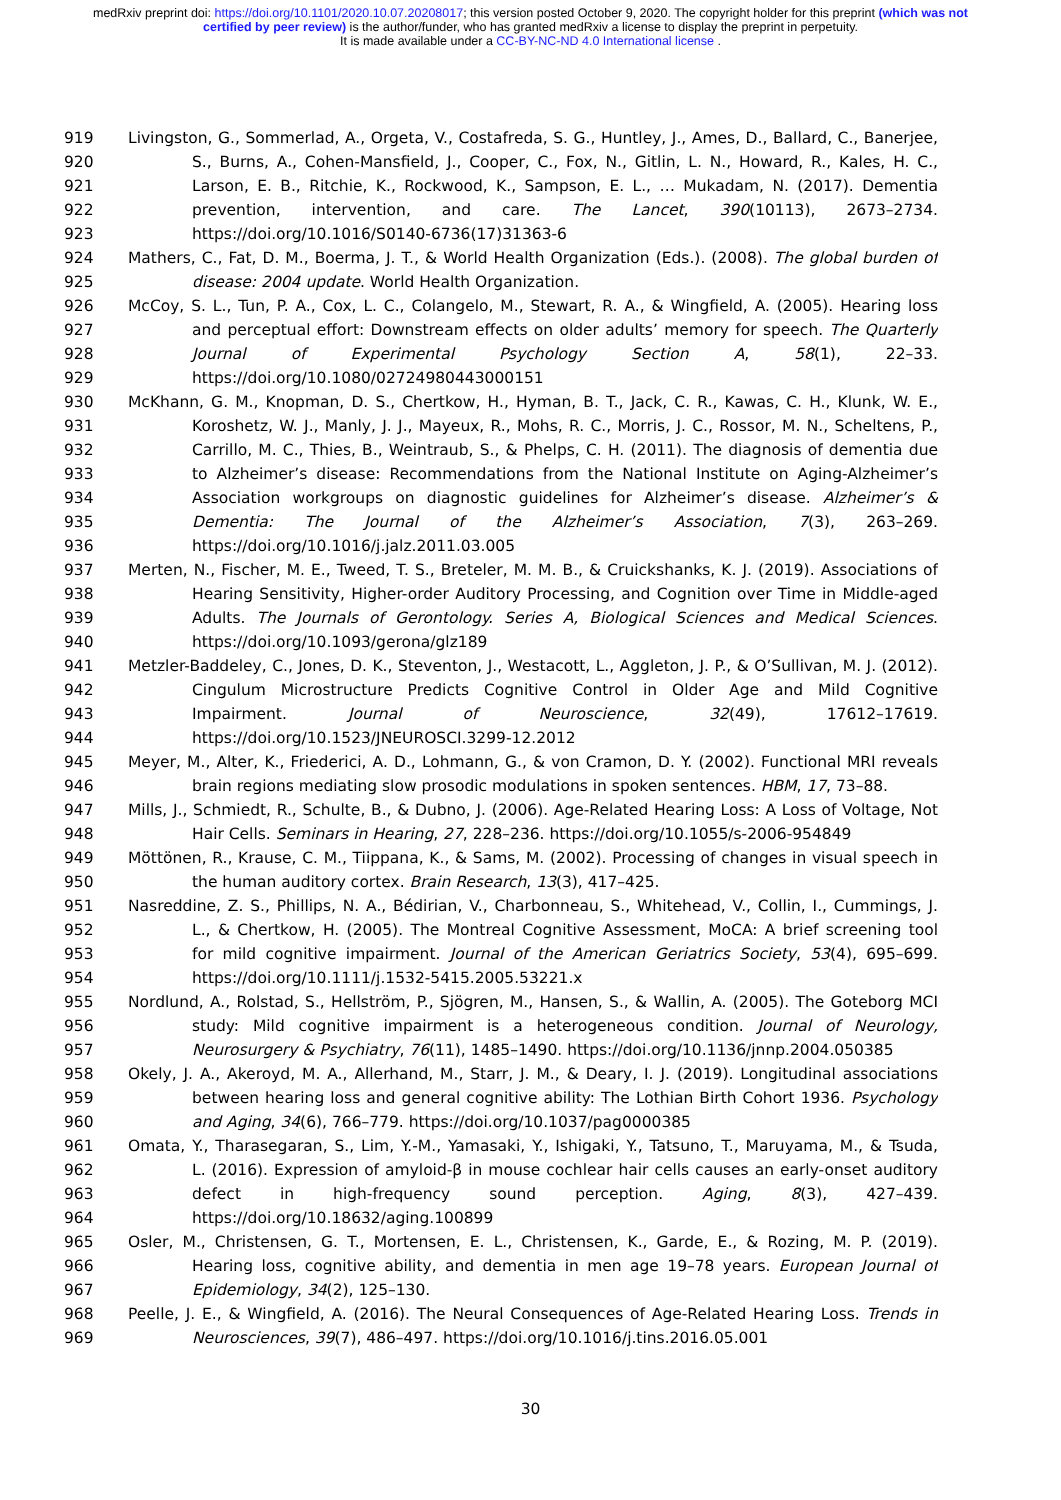medRxiv preprint doi: https://doi.org/10.1101/2020.10.07.20208017; this version posted October 9, 2020. The copyright holder for this preprint (which was not certified by peer review) is the author/funder, who has granted medRxiv a license to display the preprint in perpetuity.
It is made available under a CC-BY-NC-ND 4.0 International license .
919 Livingston, G., Sommerlad, A., Orgeta, V., Costafreda, S. G., Huntley, J., Ames, D., Ballard, C., Banerjee,
920 S., Burns, A., Cohen-Mansfield, J., Cooper, C., Fox, N., Gitlin, L. N., Howard, R., Kales, H. C.,
921 Larson, E. B., Ritchie, K., Rockwood, K., Sampson, E. L., … Mukadam, N. (2017). Dementia
922 prevention, intervention, and care. The Lancet, 390(10113), 2673–2734.
923 https://doi.org/10.1016/S0140-6736(17)31363-6
924 Mathers, C., Fat, D. M., Boerma, J. T., & World Health Organization (Eds.). (2008). The global burden of
925 disease: 2004 update. World Health Organization.
926 McCoy, S. L., Tun, P. A., Cox, L. C., Colangelo, M., Stewart, R. A., & Wingfield, A. (2005). Hearing loss
927 and perceptual effort: Downstream effects on older adults’ memory for speech. The Quarterly
928 Journal of Experimental Psychology Section A, 58(1), 22–33.
929 https://doi.org/10.1080/02724980443000151
930 McKhann, G. M., Knopman, D. S., Chertkow, H., Hyman, B. T., Jack, C. R., Kawas, C. H., Klunk, W. E.,
931 Koroshetz, W. J., Manly, J. J., Mayeux, R., Mohs, R. C., Morris, J. C., Rossor, M. N., Scheltens, P.,
932 Carrillo, M. C., Thies, B., Weintraub, S., & Phelps, C. H. (2011). The diagnosis of dementia due
933 to Alzheimer’s disease: Recommendations from the National Institute on Aging-Alzheimer’s
934 Association workgroups on diagnostic guidelines for Alzheimer’s disease. Alzheimer’s &
935 Dementia: The Journal of the Alzheimer’s Association, 7(3), 263–269.
936 https://doi.org/10.1016/j.jalz.2011.03.005
937 Merten, N., Fischer, M. E., Tweed, T. S., Breteler, M. M. B., & Cruickshanks, K. J. (2019). Associations of
938 Hearing Sensitivity, Higher-order Auditory Processing, and Cognition over Time in Middle-aged
939 Adults. The Journals of Gerontology. Series A, Biological Sciences and Medical Sciences.
940 https://doi.org/10.1093/gerona/glz189
941 Metzler-Baddeley, C., Jones, D. K., Steventon, J., Westacott, L., Aggleton, J. P., & O’Sullivan, M. J. (2012).
942 Cingulum Microstructure Predicts Cognitive Control in Older Age and Mild Cognitive
943 Impairment. Journal of Neuroscience, 32(49), 17612–17619.
944 https://doi.org/10.1523/JNEUROSCI.3299-12.2012
945 Meyer, M., Alter, K., Friederici, A. D., Lohmann, G., & von Cramon, D. Y. (2002). Functional MRI reveals
946 brain regions mediating slow prosodic modulations in spoken sentences. HBM, 17, 73–88.
947 Mills, J., Schmiedt, R., Schulte, B., & Dubno, J. (2006). Age-Related Hearing Loss: A Loss of Voltage, Not
948 Hair Cells. Seminars in Hearing, 27, 228–236. https://doi.org/10.1055/s-2006-954849
949 Möttönen, R., Krause, C. M., Tiippana, K., & Sams, M. (2002). Processing of changes in visual speech in
950 the human auditory cortex. Brain Research, 13(3), 417–425.
951 Nasreddine, Z. S., Phillips, N. A., Bédirian, V., Charbonneau, S., Whitehead, V., Collin, I., Cummings, J.
952 L., & Chertkow, H. (2005). The Montreal Cognitive Assessment, MoCA: A brief screening tool
953 for mild cognitive impairment. Journal of the American Geriatrics Society, 53(4), 695–699.
954 https://doi.org/10.1111/j.1532-5415.2005.53221.x
955 Nordlund, A., Rolstad, S., Hellström, P., Sjögren, M., Hansen, S., & Wallin, A. (2005). The Goteborg MCI
956 study: Mild cognitive impairment is a heterogeneous condition. Journal of Neurology,
957 Neurosurgery & Psychiatry, 76(11), 1485–1490. https://doi.org/10.1136/jnnp.2004.050385
958 Okely, J. A., Akeroyd, M. A., Allerhand, M., Starr, J. M., & Deary, I. J. (2019). Longitudinal associations
959 between hearing loss and general cognitive ability: The Lothian Birth Cohort 1936. Psychology
960 and Aging, 34(6), 766–779. https://doi.org/10.1037/pag0000385
961 Omata, Y., Tharasegaran, S., Lim, Y.-M., Yamasaki, Y., Ishigaki, Y., Tatsuno, T., Maruyama, M., & Tsuda,
962 L. (2016). Expression of amyloid-β in mouse cochlear hair cells causes an early-onset auditory
963 defect in high-frequency sound perception. Aging, 8(3), 427–439.
964 https://doi.org/10.18632/aging.100899
965 Osler, M., Christensen, G. T., Mortensen, E. L., Christensen, K., Garde, E., & Rozing, M. P. (2019).
966 Hearing loss, cognitive ability, and dementia in men age 19–78 years. European Journal of
967 Epidemiology, 34(2), 125–130.
968 Peelle, J. E., & Wingfield, A. (2016). The Neural Consequences of Age-Related Hearing Loss. Trends in
969 Neurosciences, 39(7), 486–497. https://doi.org/10.1016/j.tins.2016.05.001
30